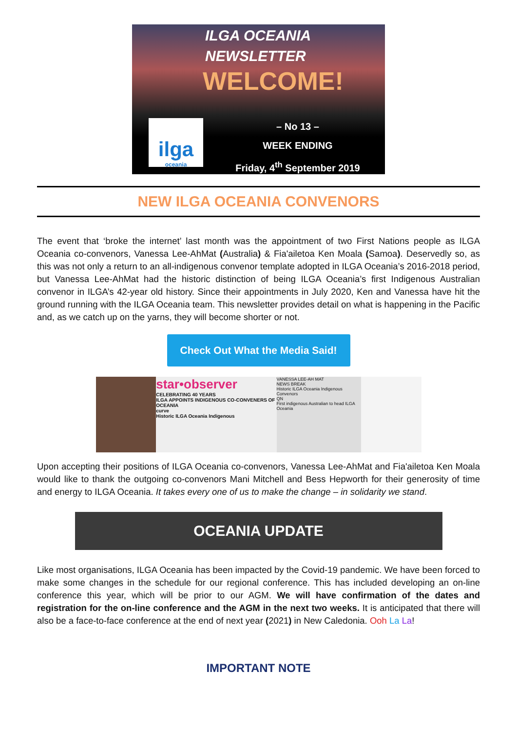ILGA OCEANIA
NEWSLETTER
WELCOME!
ilga
oceania
– No 13 –
WEEK ENDING
Friday, 4<sup>th</sup> September 2019
NEW ILGA OCEANIA CONVENORS
The event that ‘broke the internet’ last month was the appointment of two First Nations people as ILGA Oceania co-convenors, Vanessa Lee-AhMat (Australia) & Fia'ailetoa Ken Moala (Samoa). Deservedly so, as this was not only a return to an all-indigenous convenor template adopted in ILGA Oceania’s 2016-2018 period, but Vanessa Lee-AhMat had the historic distinction of being ILGA Oceania’s first Indigenous Australian convenor in ILGA’s 42-year old history. Since their appointments in July 2020, Ken and Vanessa have hit the ground running with the ILGA Oceania team. This newsletter provides detail on what is happening in the Pacific and, as we catch up on the yarns, they will become shorter or not.
Check Out What the Media Said!
star•observer
CELEBRATING 40 YEARS
ILGA APPOINTS INDIGENOUS CO-CONVENERS OF OCEANIA
curve
Historic ILGA Oceania Indigenous
VANESSA LEE-AH MAT
NEWS BREAK
Historic ILGA Oceania Indigenous Convenors
QN
First indigenous Australian to head ILGA Oceania
Upon accepting their positions of ILGA Oceania co-convenors, Vanessa Lee-AhMat and Fia'ailetoa Ken Moala would like to thank the outgoing co-convenors Mani Mitchell and Bess Hepworth for their generosity of time and energy to ILGA Oceania. It takes every one of us to make the change – in solidarity we stand.
OCEANIA UPDATE
Like most organisations, ILGA Oceania has been impacted by the Covid-19 pandemic. We have been forced to make some changes in the schedule for our regional conference. This has included developing an on-line conference this year, which will be prior to our AGM. We will have confirmation of the dates and registration for the on-line conference and the AGM in the next two weeks. It is anticipated that there will also be a face-to-face conference at the end of next year (2021) in New Caledonia. Ooh La La!
IMPORTANT NOTE